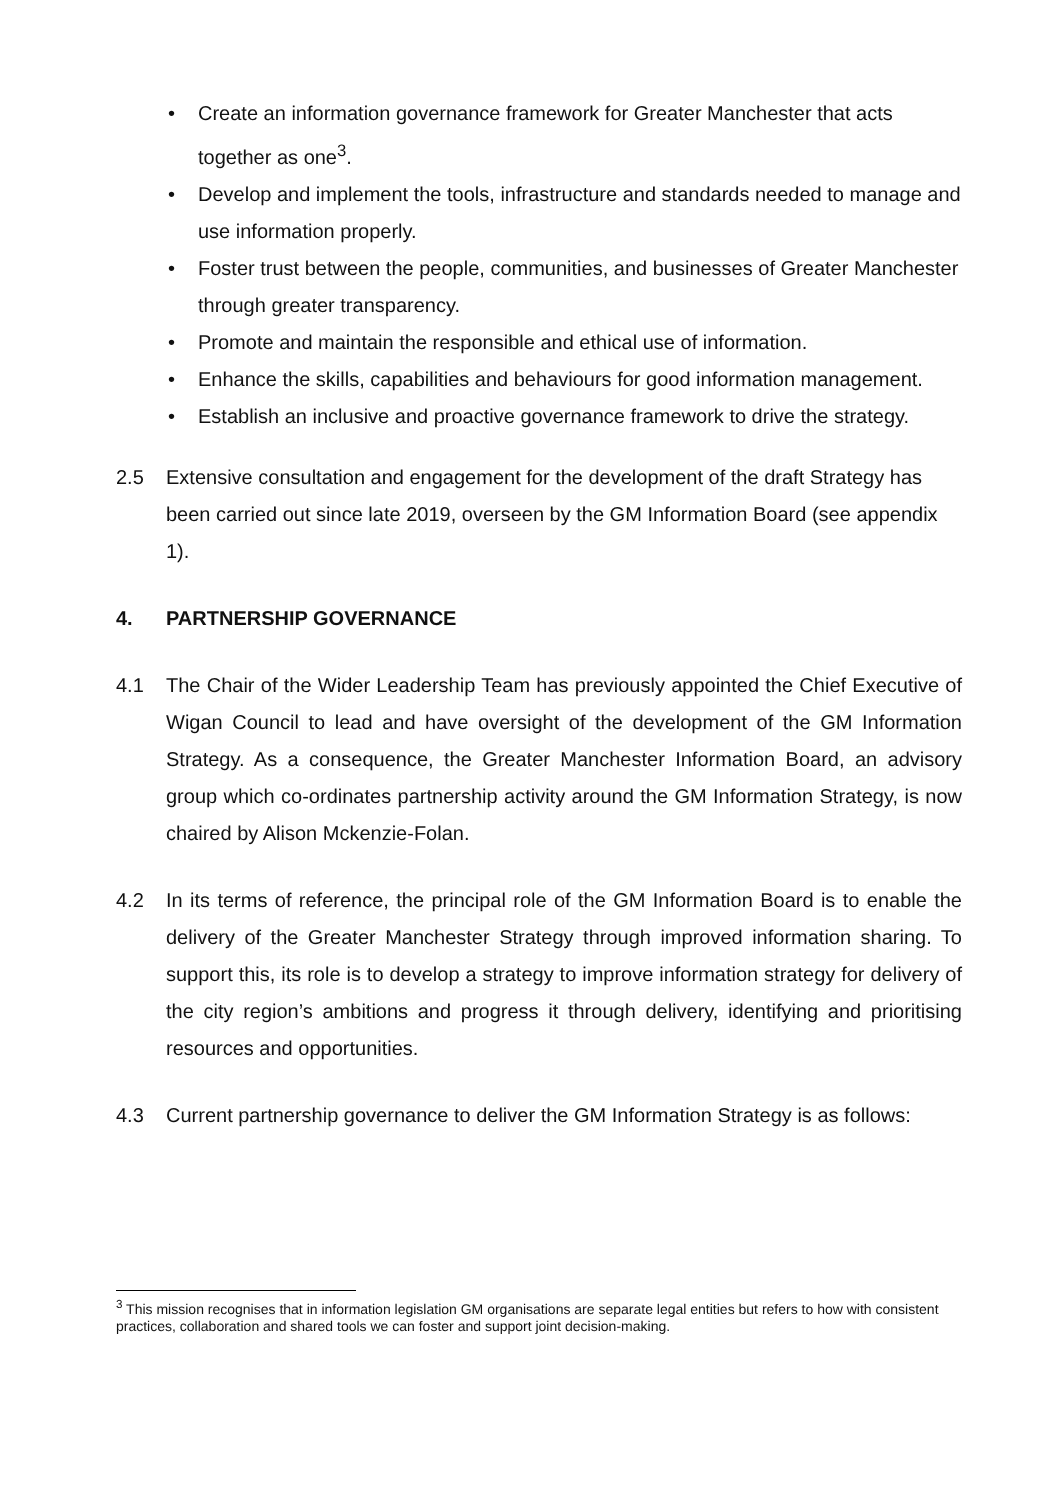• Create an information governance framework for Greater Manchester that acts together as one<sup>3</sup>.
• Develop and implement the tools, infrastructure and standards needed to manage and use information properly.
• Foster trust between the people, communities, and businesses of Greater Manchester through greater transparency.
• Promote and maintain the responsible and ethical use of information.
• Enhance the skills, capabilities and behaviours for good information management.
• Establish an inclusive and proactive governance framework to drive the strategy.
2.5 Extensive consultation and engagement for the development of the draft Strategy has been carried out since late 2019, overseen by the GM Information Board (see appendix 1).
4. PARTNERSHIP GOVERNANCE
4.1 The Chair of the Wider Leadership Team has previously appointed the Chief Executive of Wigan Council to lead and have oversight of the development of the GM Information Strategy. As a consequence, the Greater Manchester Information Board, an advisory group which co-ordinates partnership activity around the GM Information Strategy, is now chaired by Alison Mckenzie-Folan.
4.2 In its terms of reference, the principal role of the GM Information Board is to enable the delivery of the Greater Manchester Strategy through improved information sharing. To support this, its role is to develop a strategy to improve information strategy for delivery of the city region’s ambitions and progress it through delivery, identifying and prioritising resources and opportunities.
4.3 Current partnership governance to deliver the GM Information Strategy is as follows:
<sup>3</sup> This mission recognises that in information legislation GM organisations are separate legal entities but refers to how with consistent practices, collaboration and shared tools we can foster and support joint decision-making.